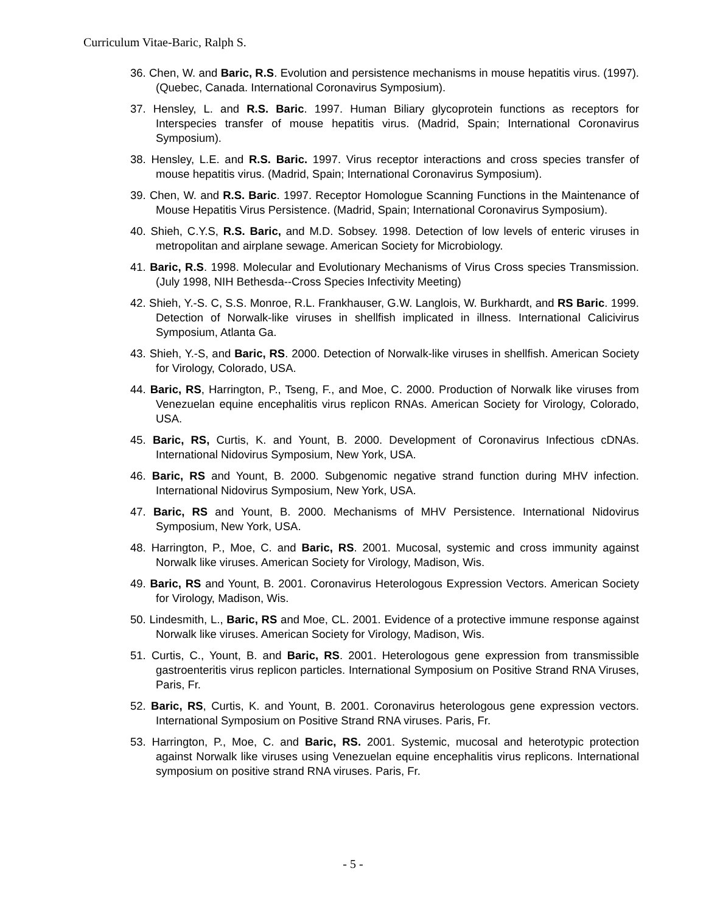Curriculum Vitae-Baric, Ralph S.
36. Chen, W. and Baric, R.S. Evolution and persistence mechanisms in mouse hepatitis virus. (1997). (Quebec, Canada. International Coronavirus Symposium).
37. Hensley, L. and R.S. Baric. 1997. Human Biliary glycoprotein functions as receptors for Interspecies transfer of mouse hepatitis virus. (Madrid, Spain; International Coronavirus Symposium).
38. Hensley, L.E. and R.S. Baric. 1997. Virus receptor interactions and cross species transfer of mouse hepatitis virus. (Madrid, Spain; International Coronavirus Symposium).
39. Chen, W. and R.S. Baric. 1997. Receptor Homologue Scanning Functions in the Maintenance of Mouse Hepatitis Virus Persistence. (Madrid, Spain; International Coronavirus Symposium).
40. Shieh, C.Y.S, R.S. Baric, and M.D. Sobsey. 1998. Detection of low levels of enteric viruses in metropolitan and airplane sewage. American Society for Microbiology.
41. Baric, R.S. 1998. Molecular and Evolutionary Mechanisms of Virus Cross species Transmission. (July 1998, NIH Bethesda--Cross Species Infectivity Meeting)
42. Shieh, Y.-S. C, S.S. Monroe, R.L. Frankhauser, G.W. Langlois, W. Burkhardt, and RS Baric. 1999. Detection of Norwalk-like viruses in shellfish implicated in illness. International Calicivirus Symposium, Atlanta Ga.
43. Shieh, Y.-S, and Baric, RS. 2000. Detection of Norwalk-like viruses in shellfish. American Society for Virology, Colorado, USA.
44. Baric, RS, Harrington, P., Tseng, F., and Moe, C. 2000. Production of Norwalk like viruses from Venezuelan equine encephalitis virus replicon RNAs. American Society for Virology, Colorado, USA.
45. Baric, RS, Curtis, K. and Yount, B. 2000. Development of Coronavirus Infectious cDNAs. International Nidovirus Symposium, New York, USA.
46. Baric, RS and Yount, B. 2000. Subgenomic negative strand function during MHV infection. International Nidovirus Symposium, New York, USA.
47. Baric, RS and Yount, B. 2000. Mechanisms of MHV Persistence. International Nidovirus Symposium, New York, USA.
48. Harrington, P., Moe, C. and Baric, RS. 2001. Mucosal, systemic and cross immunity against Norwalk like viruses. American Society for Virology, Madison, Wis.
49. Baric, RS and Yount, B. 2001. Coronavirus Heterologous Expression Vectors. American Society for Virology, Madison, Wis.
50. Lindesmith, L., Baric, RS and Moe, CL. 2001. Evidence of a protective immune response against Norwalk like viruses. American Society for Virology, Madison, Wis.
51. Curtis, C., Yount, B. and Baric, RS. 2001. Heterologous gene expression from transmissible gastroenteritis virus replicon particles. International Symposium on Positive Strand RNA Viruses, Paris, Fr.
52. Baric, RS, Curtis, K. and Yount, B. 2001. Coronavirus heterologous gene expression vectors. International Symposium on Positive Strand RNA viruses. Paris, Fr.
53. Harrington, P., Moe, C. and Baric, RS. 2001. Systemic, mucosal and heterotypic protection against Norwalk like viruses using Venezuelan equine encephalitis virus replicons. International symposium on positive strand RNA viruses. Paris, Fr.
- 5 -